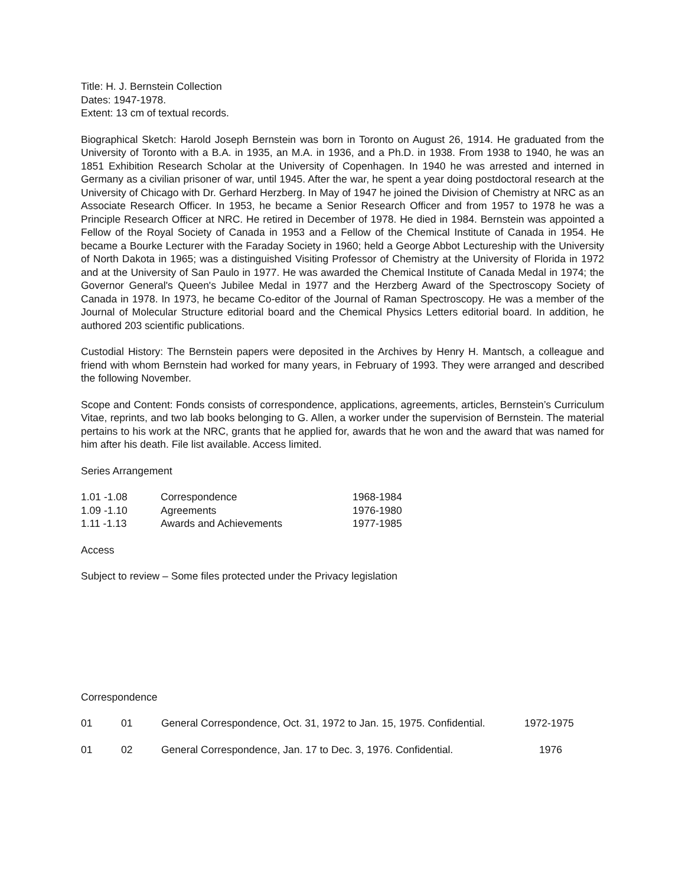Title: H. J. Bernstein Collection
Dates: 1947-1978.
Extent: 13 cm of textual records.
Biographical Sketch: Harold Joseph Bernstein was born in Toronto on August 26, 1914. He graduated from the University of Toronto with a B.A. in 1935, an M.A. in 1936, and a Ph.D. in 1938. From 1938 to 1940, he was an 1851 Exhibition Research Scholar at the University of Copenhagen. In 1940 he was arrested and interned in Germany as a civilian prisoner of war, until 1945. After the war, he spent a year doing postdoctoral research at the University of Chicago with Dr. Gerhard Herzberg. In May of 1947 he joined the Division of Chemistry at NRC as an Associate Research Officer. In 1953, he became a Senior Research Officer and from 1957 to 1978 he was a Principle Research Officer at NRC. He retired in December of 1978. He died in 1984. Bernstein was appointed a Fellow of the Royal Society of Canada in 1953 and a Fellow of the Chemical Institute of Canada in 1954. He became a Bourke Lecturer with the Faraday Society in 1960; held a George Abbot Lectureship with the University of North Dakota in 1965; was a distinguished Visiting Professor of Chemistry at the University of Florida in 1972 and at the University of San Paulo in 1977. He was awarded the Chemical Institute of Canada Medal in 1974; the Governor General's Queen's Jubilee Medal in 1977 and the Herzberg Award of the Spectroscopy Society of Canada in 1978. In 1973, he became Co-editor of the Journal of Raman Spectroscopy. He was a member of the Journal of Molecular Structure editorial board and the Chemical Physics Letters editorial board. In addition, he authored 203 scientific publications.
Custodial History: The Bernstein papers were deposited in the Archives by Henry H. Mantsch, a colleague and friend with whom Bernstein had worked for many years, in February of 1993. They were arranged and described the following November.
Scope and Content: Fonds consists of correspondence, applications, agreements, articles, Bernstein’s Curriculum Vitae, reprints, and two lab books belonging to G. Allen, a worker under the supervision of Bernstein. The material pertains to his work at the NRC, grants that he applied for, awards that he won and the award that was named for him after his death. File list available. Access limited.
Series Arrangement
| 1.01 -1.08 | Correspondence | 1968-1984 |
| 1.09 -1.10 | Agreements | 1976-1980 |
| 1.11 -1.13 | Awards and Achievements | 1977-1985 |
Access
Subject to review – Some files protected under the Privacy legislation
Correspondence
| 01 | 01 | General Correspondence, Oct. 31, 1972 to Jan. 15, 1975. Confidential. | 1972-1975 |
| 01 | 02 | General Correspondence, Jan. 17 to Dec. 3, 1976. Confidential. | 1976 |